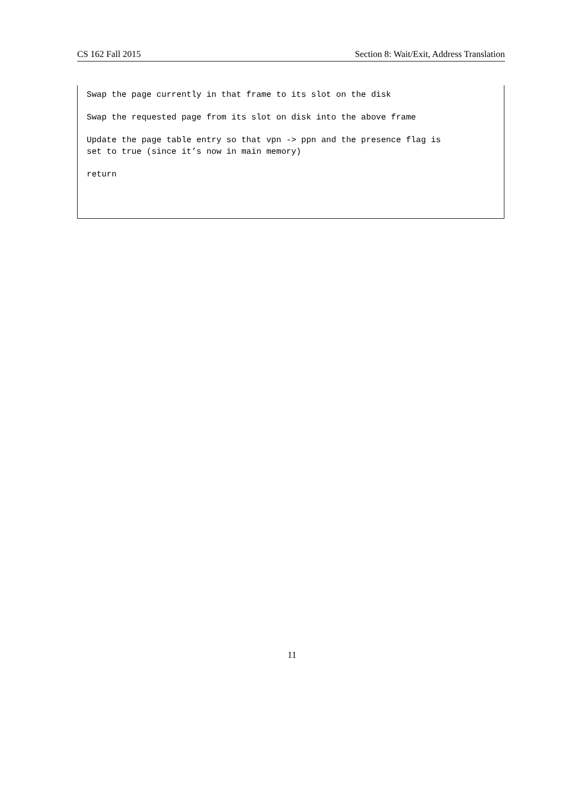CS 162 Fall 2015 Section 8: Wait/Exit, Address Translation
Swap the page currently in that frame to its slot on the disk
Swap the requested page from its slot on disk into the above frame
Update the page table entry so that vpn -> ppn and the presence flag is
set to true (since it’s now in main memory)
return
11